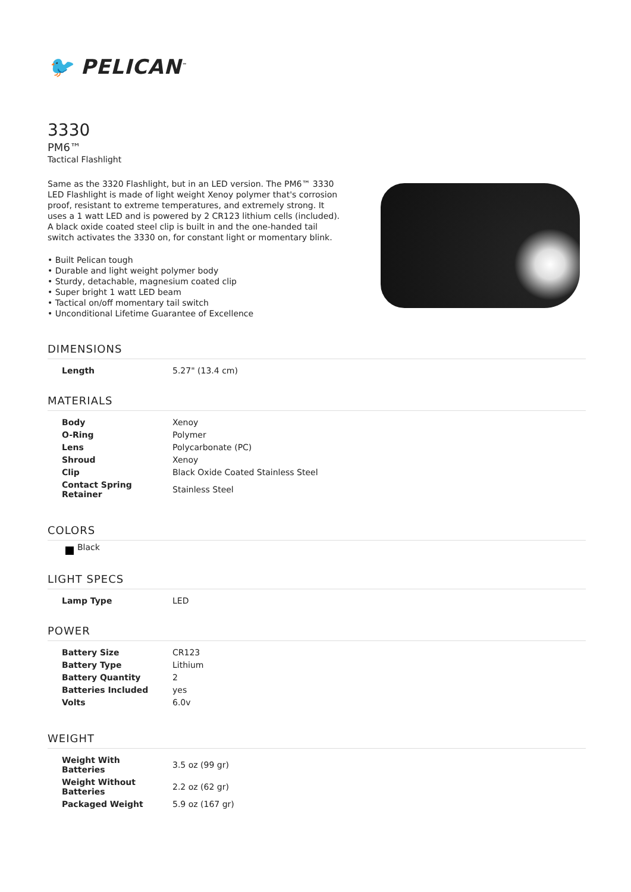🐦 PELICAN<sup>™</sup>
3330
PM6™
Tactical Flashlight
Same as the 3320 Flashlight, but in an LED version. The PM6™ 3330 LED Flashlight is made of light weight Xenoy polymer that's corrosion proof, resistant to extreme temperatures, and extremely strong. It uses a 1 watt LED and is powered by 2 CR123 lithium cells (included). A black oxide coated steel clip is built in and the one-handed tail switch activates the 3330 on, for constant light or momentary blink.
• Built Pelican tough
• Durable and light weight polymer body
• Sturdy, detachable, magnesium coated clip
• Super bright 1 watt LED beam
• Tactical on/off momentary tail switch
• Unconditional Lifetime Guarantee of Excellence
DIMENSIONS
| Length | 5.27" (13.4 cm) |
MATERIALS
| Body | Xenoy |
| O-Ring | Polymer |
| Lens | Polycarbonate (PC) |
| Shroud | Xenoy |
| Clip | Black Oxide Coated Stainless Steel |
| Contact Spring Retainer | Stainless Steel |
COLORS
Black
LIGHT SPECS
| Lamp Type | LED |
POWER
| Battery Size | CR123 |
| Battery Type | Lithium |
| Battery Quantity | 2 |
| Batteries Included | yes |
| Volts | 6.0v |
WEIGHT
| Weight With Batteries | 3.5 oz (99 gr) |
| Weight Without Batteries | 2.2 oz (62 gr) |
| Packaged Weight | 5.9 oz (167 gr) |